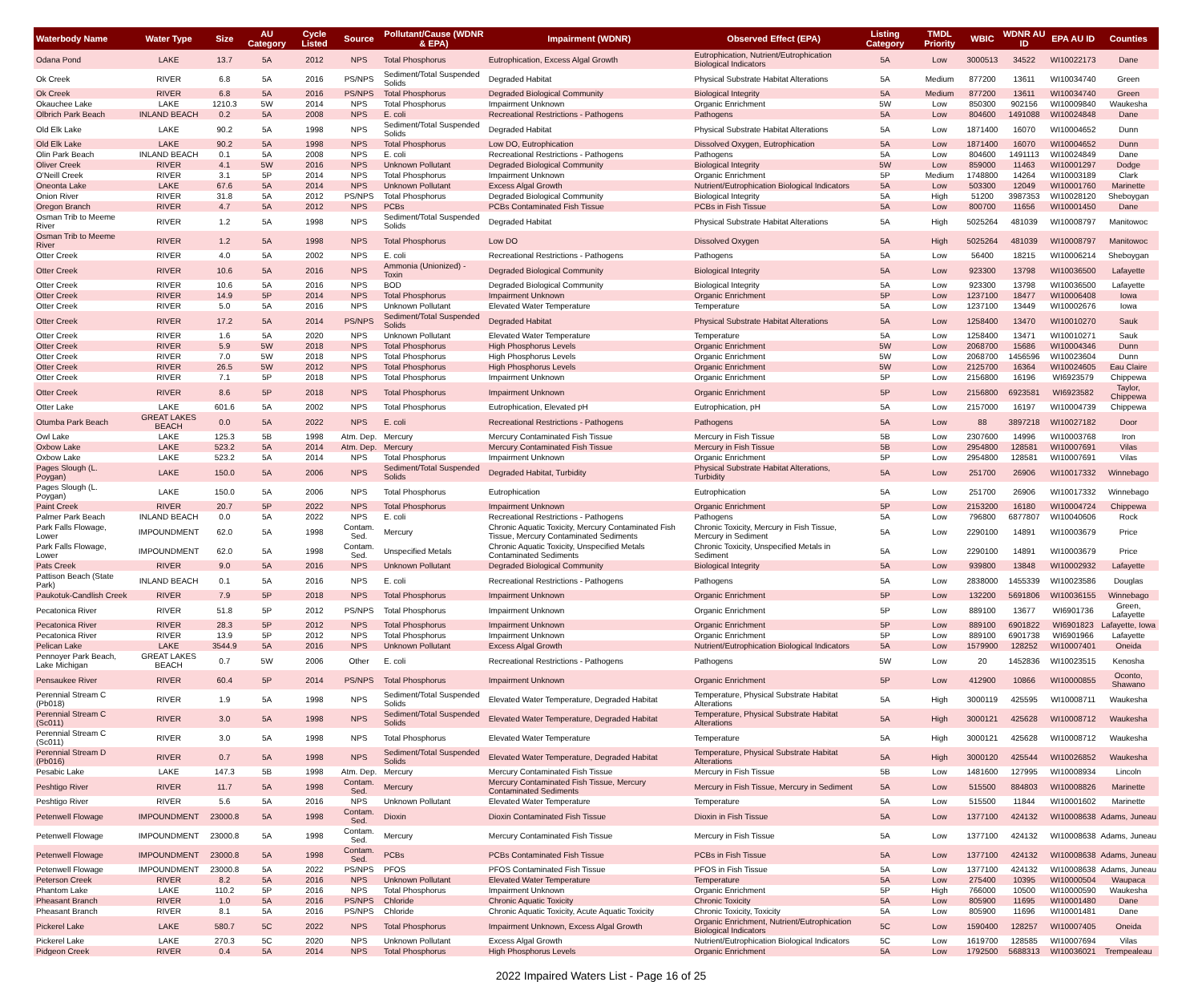| Waterbody Name | Water Type | Size | AU Category | Cycle Listed | Source | Pollutant/Cause (WDNR & EPA) | Impairment (WDNR) | Observed Effect (EPA) | Listing Category | TMDL Priority | WBIC | WDNR AU ID | EPA AU ID | Counties |
| --- | --- | --- | --- | --- | --- | --- | --- | --- | --- | --- | --- | --- | --- | --- |
| Odana Pond | LAKE | 13.7 | 5A | 2012 | NPS | Total Phosphorus | Eutrophication, Excess Algal Growth | Eutrophication, Nutrient/Eutrophication Biological Indicators | 5A | Low | 3000513 | 34522 | WI10022173 | Dane |
| Ok Creek | RIVER | 6.8 | 5A | 2016 | PS/NPS | Sediment/Total Suspended Solids | Degraded Habitat | Physical Substrate Habitat Alterations | 5A | Medium | 877200 | 13611 | WI10034740 | Green |
| Ok Creek | RIVER | 6.8 | 5A | 2016 | PS/NPS | Total Phosphorus | Degraded Biological Community | Biological Integrity | 5A | Medium | 877200 | 13611 | WI10034740 | Green |
| Okauchee Lake | LAKE | 1210.3 | 5W | 2014 | NPS | Total Phosphorus | Impairment Unknown | Organic Enrichment | 5W | Low | 850300 | 902156 | WI10009840 | Waukesha |
| Olbrich Park Beach | INLAND BEACH | 0.2 | 5A | 2008 | NPS | E. coli | Recreational Restrictions - Pathogens | Pathogens | 5A | Low | 804600 | 1491088 | WI10024848 | Dane |
| Old Elk Lake | LAKE | 90.2 | 5A | 1998 | NPS | Sediment/Total Suspended Solids | Degraded Habitat | Physical Substrate Habitat Alterations | 5A | Low | 1871400 | 16070 | WI10004652 | Dunn |
| Old Elk Lake | LAKE | 90.2 | 5A | 1998 | NPS | Total Phosphorus | Low DO, Eutrophication | Dissolved Oxygen, Eutrophication | 5A | Low | 1871400 | 16070 | WI10004652 | Dunn |
| Olin Park Beach | INLAND BEACH | 0.1 | 5A | 2008 | NPS | E. coli | Recreational Restrictions - Pathogens | Pathogens | 5A | Low | 804600 | 1491113 | WI10024849 | Dane |
| Oliver Creek | RIVER | 4.1 | 5W | 2016 | NPS | Unknown Pollutant | Degraded Biological Community | Biological Integrity | 5W | Low | 859000 | 11463 | WI10001297 | Dodge |
| O'Neill Creek | RIVER | 3.1 | 5P | 2014 | NPS | Total Phosphorus | Impairment Unknown | Organic Enrichment | 5P | Medium | 1748800 | 14264 | WI10003189 | Clark |
| Oneonta Lake | LAKE | 67.6 | 5A | 2014 | NPS | Unknown Pollutant | Excess Algal Growth | Nutrient/Eutrophication Biological Indicators | 5A | Low | 503300 | 12049 | WI10001760 | Marinette |
| Onion River | RIVER | 31.8 | 5A | 2012 | PS/NPS | Total Phosphorus | Degraded Biological Community | Biological Integrity | 5A | High | 51200 | 3987353 | WI10028120 | Sheboygan |
| Oregon Branch | RIVER | 4.7 | 5A | 2012 | NPS | PCBs | PCBs Contaminated Fish Tissue | PCBs in Fish Tissue | 5A | Low | 800700 | 11656 | WI10001450 | Dane |
| Osman Trib to Meeme River | RIVER | 1.2 | 5A | 1998 | NPS | Sediment/Total Suspended Solids | Degraded Habitat | Physical Substrate Habitat Alterations | 5A | High | 5025264 | 481039 | WI10008797 | Manitowoc |
| Osman Trib to Meeme River | RIVER | 1.2 | 5A | 1998 | NPS | Total Phosphorus | Low DO | Dissolved Oxygen | 5A | High | 5025264 | 481039 | WI10008797 | Manitowoc |
| Otter Creek | RIVER | 4.0 | 5A | 2002 | NPS | E. coli | Recreational Restrictions - Pathogens | Pathogens | 5A | Low | 56400 | 18215 | WI10006214 | Sheboygan |
| Otter Creek | RIVER | 10.6 | 5A | 2016 | NPS | Ammonia (Unionized) - Toxin | Degraded Biological Community | Biological Integrity | 5A | Low | 923300 | 13798 | WI10036500 | Lafayette |
| Otter Creek | RIVER | 10.6 | 5A | 2016 | NPS | BOD | Degraded Biological Community | Biological Integrity | 5A | Low | 923300 | 13798 | WI10036500 | Lafayette |
| Otter Creek | RIVER | 14.9 | 5P | 2014 | NPS | Total Phosphorus | Impairment Unknown | Organic Enrichment | 5P | Low | 1237100 | 18477 | WI10006408 | Iowa |
| Otter Creek | RIVER | 5.0 | 5A | 2016 | NPS | Unknown Pollutant | Elevated Water Temperature | Temperature | 5A | Low | 1237100 | 13449 | WI10002676 | Iowa |
| Otter Creek | RIVER | 17.2 | 5A | 2014 | PS/NPS | Sediment/Total Suspended Solids | Degraded Habitat | Physical Substrate Habitat Alterations | 5A | Low | 1258400 | 13470 | WI10010270 | Sauk |
| Otter Creek | RIVER | 1.6 | 5A | 2020 | NPS | Unknown Pollutant | Elevated Water Temperature | Temperature | 5A | Low | 1258400 | 13471 | WI10010271 | Sauk |
| Otter Creek | RIVER | 5.9 | 5W | 2018 | NPS | Total Phosphorus | High Phosphorus Levels | Organic Enrichment | 5W | Low | 2068700 | 15686 | WI10004346 | Dunn |
| Otter Creek | RIVER | 7.0 | 5W | 2018 | NPS | Total Phosphorus | High Phosphorus Levels | Organic Enrichment | 5W | Low | 2068700 | 1456596 | WI10023604 | Dunn |
| Otter Creek | RIVER | 26.5 | 5W | 2012 | NPS | Total Phosphorus | High Phosphorus Levels | Organic Enrichment | 5W | Low | 2125700 | 16364 | WI10024605 | Eau Claire |
| Otter Creek | RIVER | 7.1 | 5P | 2018 | NPS | Total Phosphorus | Impairment Unknown | Organic Enrichment | 5P | Low | 2156800 | 16196 | WI6923579 | Chippewa |
| Otter Creek | RIVER | 8.6 | 5P | 2018 | NPS | Total Phosphorus | Impairment Unknown | Organic Enrichment | 5P | Low | 2156800 | 6923581 | WI6923582 | Taylor, Chippewa |
| Otter Lake | LAKE | 601.6 | 5A | 2002 | NPS | Total Phosphorus | Eutrophication, Elevated pH | Eutrophication, pH | 5A | Low | 2157000 | 16197 | WI10004739 | Chippewa |
| Otumba Park Beach | GREAT LAKES BEACH | 0.0 | 5A | 2022 | NPS | E. coli | Recreational Restrictions - Pathogens | Pathogens | 5A | Low | 88 | 3897218 | WI10027182 | Door |
| Owl Lake | LAKE | 125.3 | 5B | 1998 | Atm. Dep. | Mercury | Mercury Contaminated Fish Tissue | Mercury in Fish Tissue | 5B | Low | 2307600 | 14996 | WI10003768 | Iron |
| Oxbow Lake | LAKE | 523.2 | 5A | 2014 | Atm. Dep. | Mercury | Mercury Contaminated Fish Tissue | Mercury in Fish Tissue | 5B | Low | 2954800 | 128581 | WI10007691 | Vilas |
| Oxbow Lake | LAKE | 523.2 | 5A | 2014 | NPS | Total Phosphorus | Impairment Unknown | Organic Enrichment | 5P | Low | 2954800 | 128581 | WI10007691 | Vilas |
| Pages Slough (L. Poygan) | LAKE | 150.0 | 5A | 2006 | NPS | Sediment/Total Suspended Solids | Degraded Habitat, Turbidity | Physical Substrate Habitat Alterations, Turbidity | 5A | Low | 251700 | 26906 | WI10017332 | Winnebago |
| Pages Slough (L. Poygan) | LAKE | 150.0 | 5A | 2006 | NPS | Total Phosphorus | Eutrophication | Eutrophication | 5A | Low | 251700 | 26906 | WI10017332 | Winnebago |
| Paint Creek | RIVER | 20.7 | 5P | 2022 | NPS | Total Phosphorus | Impairment Unknown | Organic Enrichment | 5P | Low | 2153200 | 16180 | WI10004724 | Chippewa |
| Palmer Park Beach | INLAND BEACH | 0.0 | 5A | 2022 | NPS | E. coli | Recreational Restrictions - Pathogens | Pathogens | 5A | Low | 796800 | 6877807 | WI10040606 | Rock |
| Park Falls Flowage, Lower | IMPOUNDMENT | 62.0 | 5A | 1998 | Contam. Sed. | Mercury | Chronic Aquatic Toxicity, Mercury Contaminated Fish Tissue, Mercury Contaminated Sediments | Chronic Toxicity, Mercury in Fish Tissue, Mercury in Sediment | 5A | Low | 2290100 | 14891 | WI10003679 | Price |
| Park Falls Flowage, Lower | IMPOUNDMENT | 62.0 | 5A | 1998 | Contam. Sed. | Unspecified Metals | Chronic Aquatic Toxicity, Unspecified Metals Contaminated Sediments | Chronic Toxicity, Unspecified Metals in Sediment | 5A | Low | 2290100 | 14891 | WI10003679 | Price |
| Pats Creek | RIVER | 9.0 | 5A | 2016 | NPS | Unknown Pollutant | Degraded Biological Community | Biological Integrity | 5A | Low | 939800 | 13848 | WI10002932 | Lafayette |
| Pattison Beach (State Park) | INLAND BEACH | 0.1 | 5A | 2016 | NPS | E. coli | Recreational Restrictions - Pathogens | Pathogens | 5A | Low | 2838000 | 1455339 | WI10023586 | Douglas |
| Paukotuk-Candlish Creek | RIVER | 7.9 | 5P | 2018 | NPS | Total Phosphorus | Impairment Unknown | Organic Enrichment | 5P | Low | 132200 | 5691806 | WI10036155 | Winnebago |
| Pecatonica River | RIVER | 51.8 | 5P | 2012 | PS/NPS | Total Phosphorus | Impairment Unknown | Organic Enrichment | 5P | Low | 889100 | 13677 | WI6901736 | Green, Lafayette |
| Pecatonica River | RIVER | 28.3 | 5P | 2012 | NPS | Total Phosphorus | Impairment Unknown | Organic Enrichment | 5P | Low | 889100 | 6901822 | WI6901823 | Lafayette, Iowa |
| Pecatonica River | RIVER | 13.9 | 5P | 2012 | NPS | Total Phosphorus | Impairment Unknown | Organic Enrichment | 5P | Low | 889100 | 6901738 | WI6901966 | Lafayette |
| Pelican Lake | LAKE | 3544.9 | 5A | 2016 | NPS | Unknown Pollutant | Excess Algal Growth | Nutrient/Eutrophication Biological Indicators | 5A | Low | 1579900 | 128252 | WI10007401 | Oneida |
| Pennoyer Park Beach, Lake Michigan | GREAT LAKES BEACH | 0.7 | 5W | 2006 | Other | E. coli | Recreational Restrictions - Pathogens | Pathogens | 5W | Low | 20 | 1452836 | WI10023515 | Kenosha |
| Pensaukee River | RIVER | 60.4 | 5P | 2014 | PS/NPS | Total Phosphorus | Impairment Unknown | Organic Enrichment | 5P | Low | 412900 | 10866 | WI10000855 | Oconto, Shawano |
| Perennial Stream C (Pb018) | RIVER | 1.9 | 5A | 1998 | NPS | Sediment/Total Suspended Solids | Elevated Water Temperature, Degraded Habitat | Temperature, Physical Substrate Habitat Alterations | 5A | High | 3000119 | 425595 | WI10008711 | Waukesha |
| Perennial Stream C (Sc011) | RIVER | 3.0 | 5A | 1998 | NPS | Sediment/Total Suspended Solids | Elevated Water Temperature, Degraded Habitat | Temperature, Physical Substrate Habitat Alterations | 5A | High | 3000121 | 425628 | WI10008712 | Waukesha |
| Perennial Stream C (Sc011) | RIVER | 3.0 | 5A | 1998 | NPS | Total Phosphorus | Elevated Water Temperature | Temperature | 5A | High | 3000121 | 425628 | WI10008712 | Waukesha |
| Perennial Stream D (Pb016) | RIVER | 0.7 | 5A | 1998 | NPS | Sediment/Total Suspended Solids | Elevated Water Temperature, Degraded Habitat | Temperature, Physical Substrate Habitat Alterations | 5A | High | 3000120 | 425544 | WI10026852 | Waukesha |
| Pesabic Lake | LAKE | 147.3 | 5B | 1998 | Atm. Dep. | Mercury | Mercury Contaminated Fish Tissue | Mercury in Fish Tissue | 5B | Low | 1481600 | 127995 | WI10008934 | Lincoln |
| Peshtigo River | RIVER | 11.7 | 5A | 1998 | Contam. Sed. | Mercury | Mercury Contaminated Fish Tissue, Mercury Contaminated Sediments | Mercury in Fish Tissue, Mercury in Sediment | 5A | Low | 515500 | 884803 | WI10008826 | Marinette |
| Peshtigo River | RIVER | 5.6 | 5A | 2016 | NPS | Unknown Pollutant | Elevated Water Temperature | Temperature | 5A | Low | 515500 | 11844 | WI10001602 | Marinette |
| Petenwell Flowage | IMPOUNDMENT | 23000.8 | 5A | 1998 | Contam. Sed. | Dioxin | Dioxin Contaminated Fish Tissue | Dioxin in Fish Tissue | 5A | Low | 1377100 | 424132 | WI10008638 | Adams, Juneau |
| Petenwell Flowage | IMPOUNDMENT | 23000.8 | 5A | 1998 | Contam. Sed. | Mercury | Mercury Contaminated Fish Tissue | Mercury in Fish Tissue | 5A | Low | 1377100 | 424132 | WI10008638 | Adams, Juneau |
| Petenwell Flowage | IMPOUNDMENT | 23000.8 | 5A | 1998 | Contam. Sed. | PCBs | PCBs Contaminated Fish Tissue | PCBs in Fish Tissue | 5A | Low | 1377100 | 424132 | WI10008638 | Adams, Juneau |
| Petenwell Flowage | IMPOUNDMENT | 23000.8 | 5A | 2022 | PS/NPS | PFOS | PFOS Contaminated Fish Tissue | PFOS in Fish Tissue | 5A | Low | 1377100 | 424132 | WI10008638 | Adams, Juneau |
| Peterson Creek | RIVER | 8.2 | 5A | 2016 | NPS | Unknown Pollutant | Elevated Water Temperature | Temperature | 5A | Low | 275400 | 10395 | WI10000504 | Waupaca |
| Phantom Lake | LAKE | 110.2 | 5P | 2016 | NPS | Total Phosphorus | Impairment Unknown | Organic Enrichment | 5P | High | 766000 | 10500 | WI10000590 | Waukesha |
| Pheasant Branch | RIVER | 1.0 | 5A | 2016 | PS/NPS | Chloride | Chronic Aquatic Toxicity | Chronic Toxicity | 5A | Low | 805900 | 11695 | WI10001480 | Dane |
| Pheasant Branch | RIVER | 8.1 | 5A | 2016 | PS/NPS | Chloride | Chronic Aquatic Toxicity, Acute Aquatic Toxicity | Chronic Toxicity, Toxicity | 5A | Low | 805900 | 11696 | WI10001481 | Dane |
| Pickerel Lake | LAKE | 580.7 | 5C | 2022 | NPS | Total Phosphorus | Impairment Unknown, Excess Algal Growth | Organic Enrichment, Nutrient/Eutrophication Biological Indicators | 5C | Low | 1590400 | 128257 | WI10007405 | Oneida |
| Pickerel Lake | LAKE | 270.3 | 5C | 2020 | NPS | Unknown Pollutant | Excess Algal Growth | Nutrient/Eutrophication Biological Indicators | 5C | Low | 1619700 | 128585 | WI10007694 | Vilas |
| Pidgeon Creek | RIVER | 0.4 | 5A | 2014 | NPS | Total Phosphorus | High Phosphorus Levels | Organic Enrichment | 5A | Low | 1792500 | 5688313 | WI10036021 | Trempealeau |
2022 Impaired Waters List - Page 16 of 25